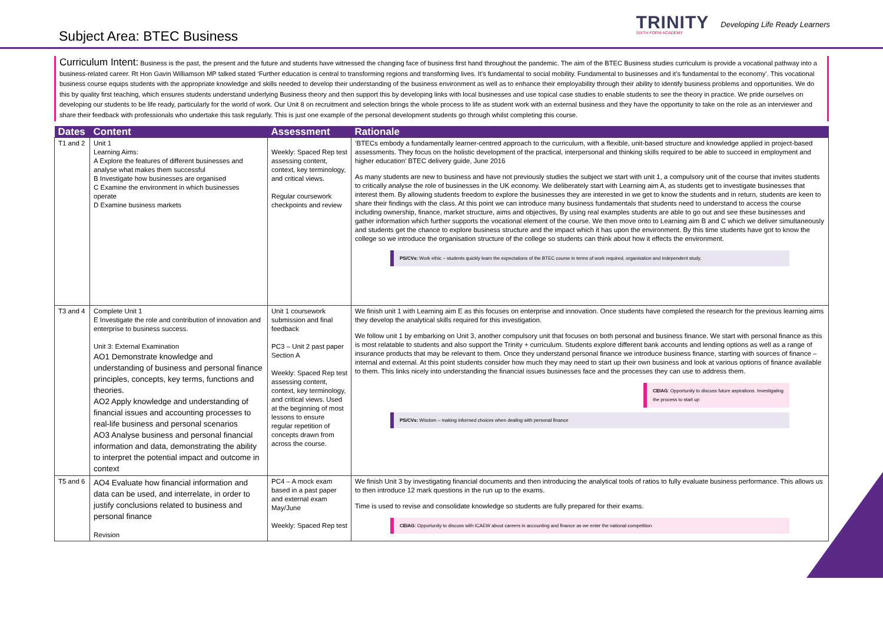Subject Area: BTEC Business
TRINITY
SIXTH FORM ACADEMY
Developing Life Ready Learners
Curriculum Intent: Business is the past, the present and the future and students have witnessed the changing face of business first hand throughout the pandemic. The aim of the BTEC Business studies curriculum is provide a vocational pathway into a business-related career. Rt Hon Gavin Williamson MP talked stated ‘Further education is central to transforming regions and transforming lives. It’s fundamental to social mobility. Fundamental to businesses and it’s fundamental to the economy’. This vocational business course equips students with the appropriate knowledge and skills needed to develop their understanding of the business environment as well as to enhance their employability through their ability to identify business problems and opportunities. We do this by quality first teaching, which ensures students understand underlying Business theory and then support this by developing links with local businesses and use topical case studies to enable students to see the theory in practice. We pride ourselves on developing our students to be life ready, particularly for the world of work. Our Unit 8 on recruitment and selection brings the whole process to life as student work with an external business and they have the opportunity to take on the role as an interviewer and share their feedback with professionals who undertake this task regularly. This is just one example of the personal development students go through whilst completing this course.
| Dates | Content | Assessment | Rationale |
| --- | --- | --- | --- |
| T1 and 2 | Unit 1 Learning Aims: A Explore the features of different businesses and analyse what makes them successful B Investigate how businesses are organised C Examine the environment in which businesses operate D Examine business markets | Weekly: Spaced Rep test assessing content, context, key terminology, and critical views. Regular coursework checkpoints and review | ‘BTECs embody a fundamentally learner-centred approach to the curriculum, with a flexible, unit-based structure and knowledge applied in project-based assessments. They focus on the holistic development of the practical, interpersonal and thinking skills required to be able to succeed in employment and higher education’ BTEC delivery guide, June 2016 As many students are new to business and have not previously studies the subject we start with unit 1, a compulsory unit of the course that invites students to critically analyse the role of businesses in the UK economy. We deliberately start with Learning aim A, as students get to investigate businesses that interest them. By allowing students freedom to explore the businesses they are interested in we get to know the students and in return, students are keen to share their findings with the class. At this point we can introduce many business fundamentals that students need to understand to access the course including ownership, finance, market structure, aims and objectives, By using real examples students are able to go out and see these businesses and gather information which further supports the vocational element of the course. We then move onto to Learning aim B and C which we deliver simultaneously and students get the chance to explore business structure and the impact which it has upon the environment. By this time students have got to know the college so we introduce the organisation structure of the college so students can think about how it effects the environment. PS/CVs: Work ethic – students quickly learn the expectations of the BTEC course in terms of work required, organisation and independent study. |
| T3 and 4 | Complete Unit 1 E Investigate the role and contribution of innovation and enterprise to business success. Unit 3: External Examination AO1 Demonstrate knowledge and understanding of business and personal finance principles, concepts, key terms, functions and theories. AO2 Apply knowledge and understanding of financial issues and accounting processes to real-life business and personal scenarios AO3 Analyse business and personal financial information and data, demonstrating the ability to interpret the potential impact and outcome in context | Unit 1 coursework submission and final feedback PC3 – Unit 2 past paper Section A Weekly: Spaced Rep test assessing content, context, key terminology, and critical views. Used at the beginning of most lessons to ensure regular repetition of concepts drawn from across the course. | We finish unit 1 with Learning aim E as this focuses on enterprise and innovation. Once students have completed the research for the previous learning aims they develop the analytical skills required for this investigation. We follow unit 1 by embarking on Unit 3, another compulsory unit that focuses on both personal and business finance. We start with personal finance as this is most relatable to students and also support the Trinity + curriculum. Students explore different bank accounts and lending options as well as a range of insurance products that may be relevant to them. Once they understand personal finance we introduce business finance, starting with sources of finance – internal and external. At this point students consider how much they may need to start up their own business and look at various options of finance available to them. This links nicely into understanding the financial issues businesses face and the processes they can use to address them. CEIAG : Opportunity to discuss future aspirations. Investigating the process to start up PS/CVs: Wisdom – making informed choices when dealing with personal finance |
| T5 and 6 | AO4 Evaluate how financial information and data can be used, and interrelate, in order to justify conclusions related to business and personal finance Revision | PC4 – A mock exam based in a past paper and external exam May/June Weekly: Spaced Rep test | We finish Unit 3 by investigating financial documents and then introducing the analytical tools of ratios to fully evaluate business performance. This allows us to then introduce 12 mark questions in the run up to the exams. Time is used to revise and consolidate knowledge so students are fully prepared for their exams. CEIAG : Opportunity to discuss with ICAEW about careers in accounting and finance as we enter the national competition |